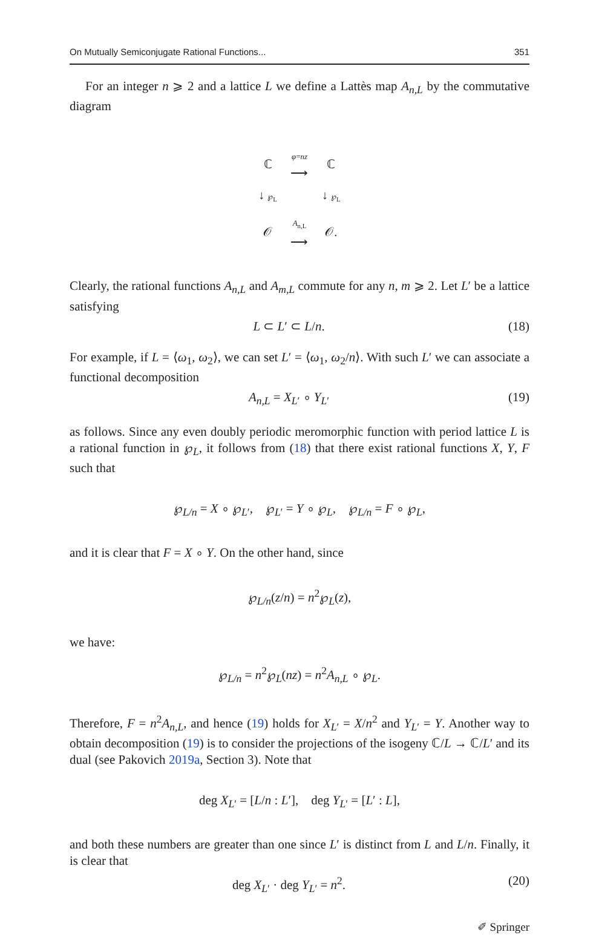On Mutually Semiconjugate Rational Functions... 351
For an integer n ⩾ 2 and a lattice L we define a Lattès map A<sub>n,L</sub> by the commutative diagram
| ℂ | φ = nz ⟶ | ℂ |
| ↓ ℘<sub>L</sub> | | ↓ ℘<sub>L</sub> |
| 𝒪 | A<sub>n,L</sub> ⟶ | 𝒪. |
Clearly, the rational functions A<sub>n,L</sub> and A<sub>m,L</sub> commute for any n, m ⩾ 2. Let L′ be a lattice satisfying
L ⊂ L′ ⊂ L/n. (18)
For example, if L = ⟨ω<sub>1</sub>, ω<sub>2</sub>⟩, we can set L′ = ⟨ω<sub>1</sub>, ω<sub>2</sub>/n⟩. With such L′ we can associate a functional decomposition
A<sub>n,L</sub> = X<sub>L′</sub> ∘ Y<sub>L′</sub> (19)
as follows. Since any even doubly periodic meromorphic function with period lattice L is a rational function in ℘<sub>L</sub>, it follows from (18) that there exist rational functions X, Y, F such that
℘<sub>L/n</sub> = X ∘ ℘<sub>L′</sub>, ℘<sub>L′</sub> = Y ∘ ℘<sub>L</sub>, ℘<sub>L/n</sub> = F ∘ ℘<sub>L</sub>,
and it is clear that F = X ∘ Y. On the other hand, since
℘<sub>L/n</sub>(z/n) = n<sup>2</sup>℘<sub>L</sub>(z),
we have:
℘<sub>L/n</sub> = n<sup>2</sup>℘<sub>L</sub>(nz) = n<sup>2</sup>A<sub>n,L</sub> ∘ ℘<sub>L</sub>.
Therefore, F = n<sup>2</sup>A<sub>n,L</sub>, and hence (19) holds for X<sub>L′</sub> = X/n<sup>2</sup> and Y<sub>L′</sub> = Y. Another way to obtain decomposition (19) is to consider the projections of the isogeny ℂ/L → ℂ/L′ and its dual (see Pakovich 2019a, Section 3). Note that
deg X<sub>L′</sub> = [L/n : L′], deg Y<sub>L′</sub> = [L′ : L],
and both these numbers are greater than one since L′ is distinct from L and L/n. Finally, it is clear that
deg X<sub>L′</sub> · deg Y<sub>L′</sub> = n<sup>2</sup>. (20)
✐ Springer